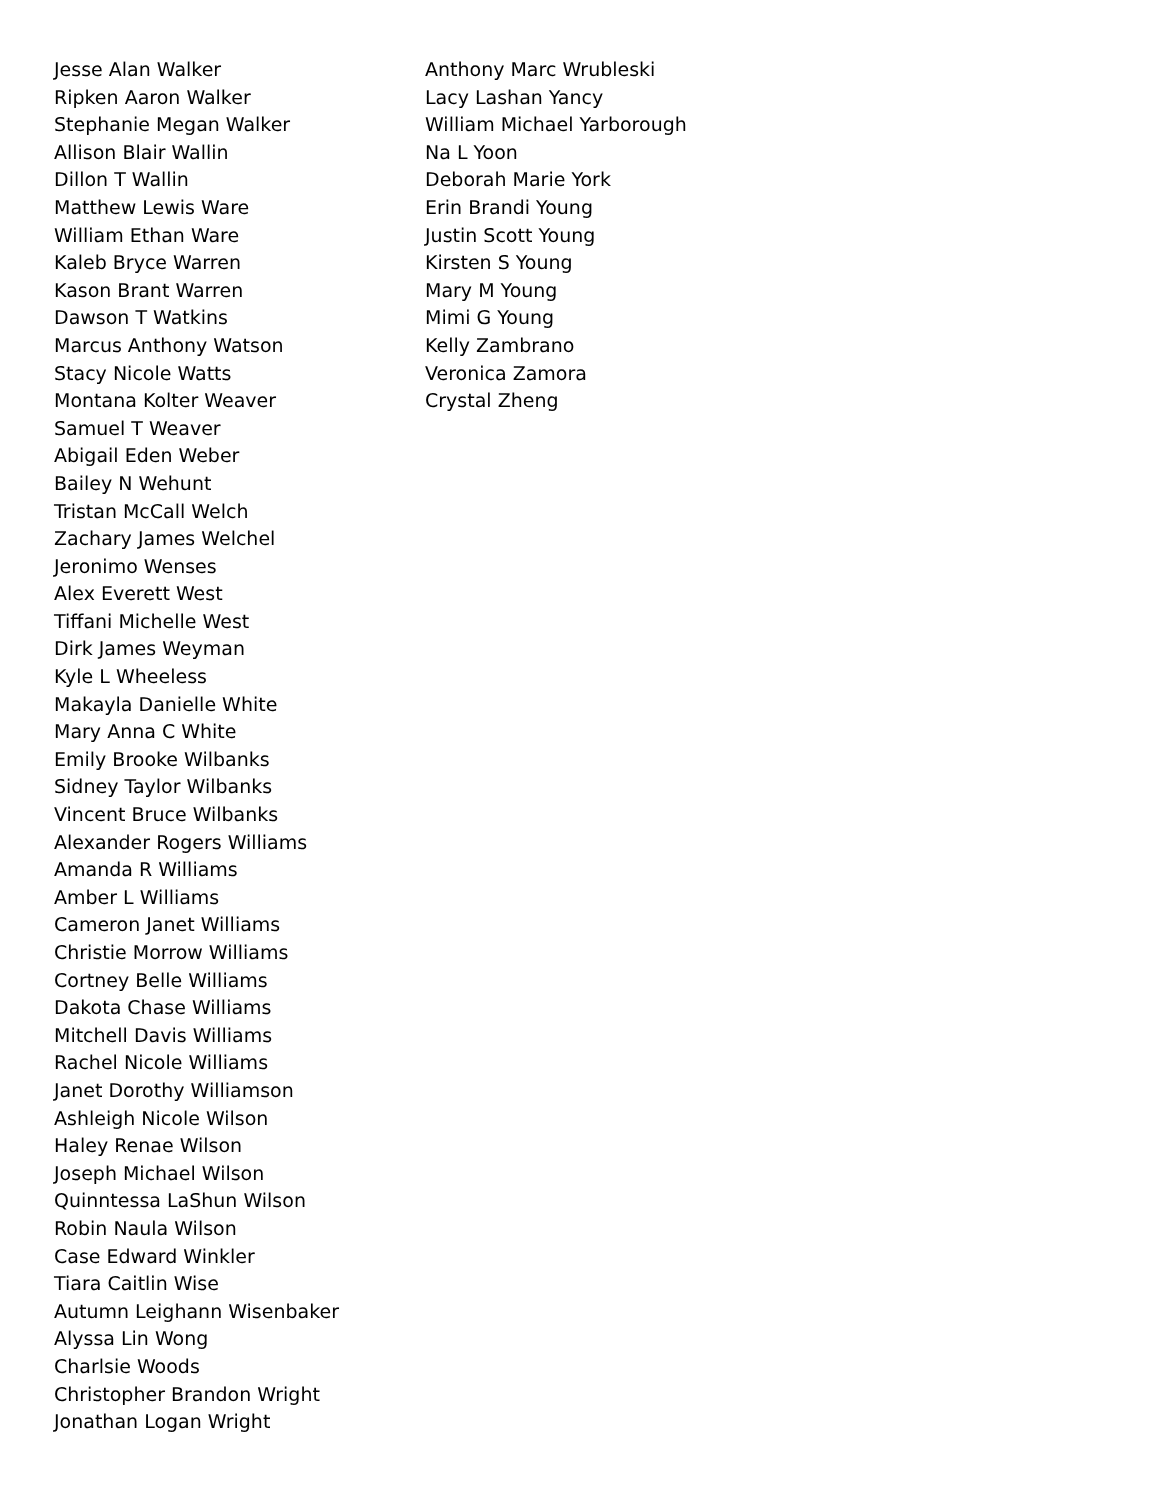Jesse Alan Walker
Ripken Aaron Walker
Stephanie Megan Walker
Allison Blair Wallin
Dillon T Wallin
Matthew Lewis Ware
William Ethan Ware
Kaleb Bryce Warren
Kason Brant Warren
Dawson T Watkins
Marcus Anthony Watson
Stacy Nicole Watts
Montana Kolter Weaver
Samuel T Weaver
Abigail Eden Weber
Bailey N Wehunt
Tristan McCall Welch
Zachary James Welchel
Jeronimo Wenses
Alex Everett West
Tiffani Michelle West
Dirk James Weyman
Kyle L Wheeless
Makayla Danielle White
Mary Anna C White
Emily Brooke Wilbanks
Sidney Taylor Wilbanks
Vincent Bruce Wilbanks
Alexander Rogers Williams
Amanda R Williams
Amber L Williams
Cameron Janet Williams
Christie Morrow Williams
Cortney Belle Williams
Dakota Chase Williams
Mitchell Davis Williams
Rachel Nicole Williams
Janet Dorothy Williamson
Ashleigh Nicole Wilson
Haley Renae Wilson
Joseph Michael Wilson
Quinntessa LaShun Wilson
Robin Naula Wilson
Case Edward Winkler
Tiara Caitlin Wise
Autumn Leighann Wisenbaker
Alyssa Lin Wong
Charlsie Woods
Christopher Brandon Wright
Jonathan Logan Wright
Anthony Marc Wrubleski
Lacy Lashan Yancy
William Michael Yarborough
Na L Yoon
Deborah Marie York
Erin Brandi Young
Justin Scott Young
Kirsten S Young
Mary M Young
Mimi G Young
Kelly Zambrano
Veronica Zamora
Crystal Zheng